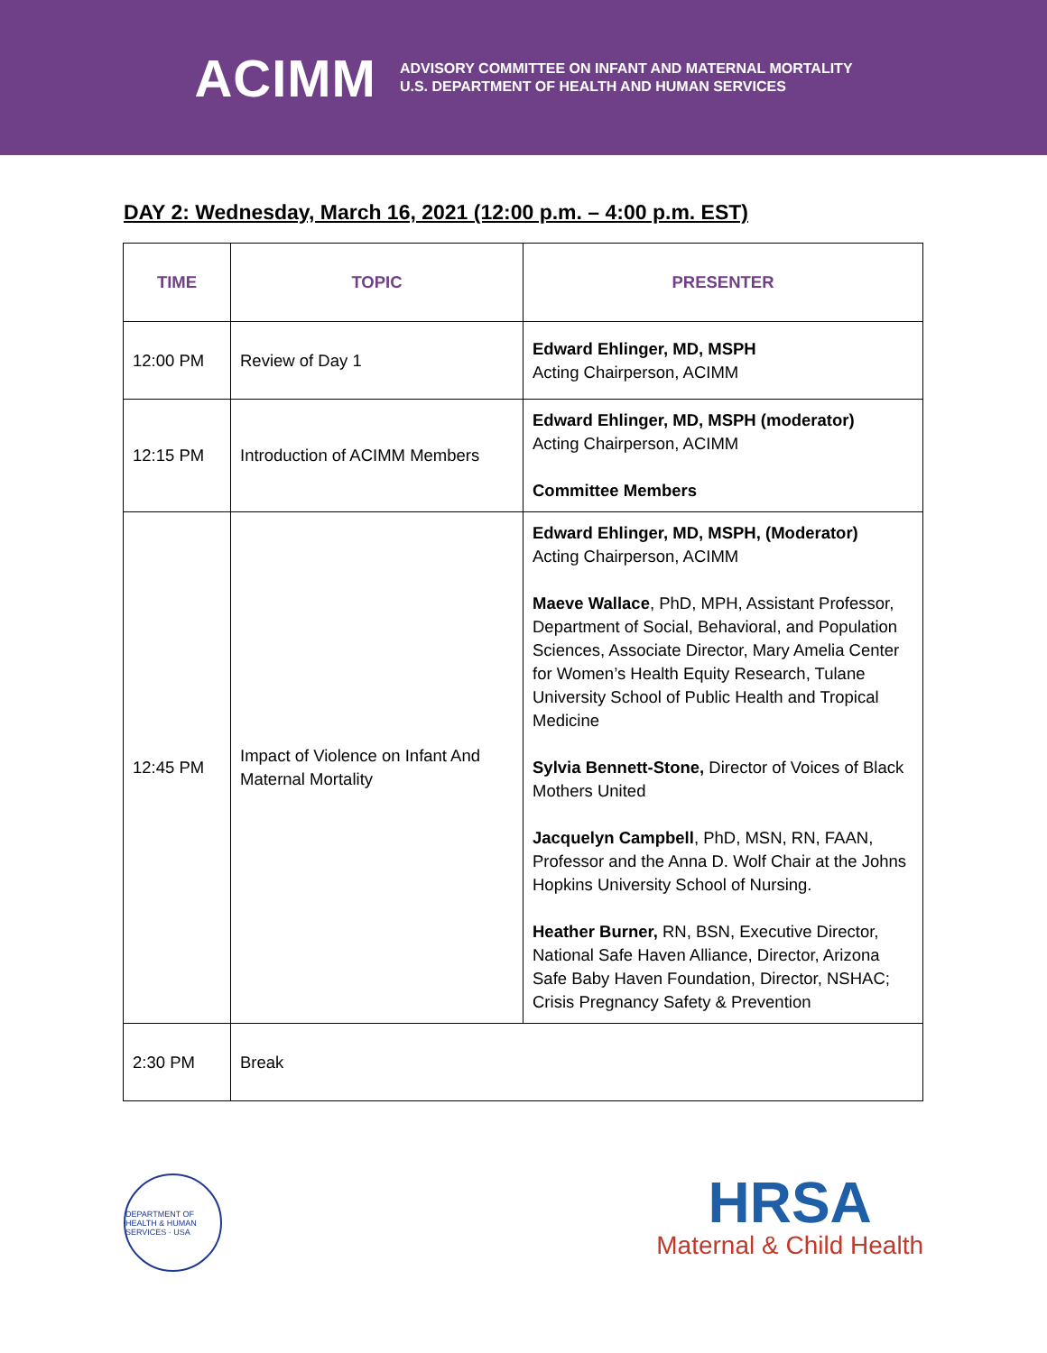ACIMM
ADVISORY COMMITTEE ON INFANT AND MATERNAL MORTALITY
U.S. DEPARTMENT OF HEALTH AND HUMAN SERVICES
DAY 2: Wednesday, March 16, 2021 (12:00 p.m. – 4:00 p.m. EST)
| TIME | TOPIC | PRESENTER |
| --- | --- | --- |
| 12:00 PM | Review of Day 1 | Edward Ehlinger, MD, MSPH Acting Chairperson, ACIMM |
| 12:15 PM | Introduction of ACIMM Members | Edward Ehlinger, MD, MSPH (moderator) Acting Chairperson, ACIMM Committee Members |
| 12:45 PM | Impact of Violence on Infant And Maternal Mortality | Edward Ehlinger, MD, MSPH, (Moderator) Acting Chairperson, ACIMM Maeve Wallace , PhD, MPH, Assistant Professor, Department of Social, Behavioral, and Population Sciences, Associate Director, Mary Amelia Center for Women’s Health Equity Research, Tulane University School of Public Health and Tropical Medicine Sylvia Bennett-Stone, Director of Voices of Black Mothers United Jacquelyn Campbell , PhD, MSN, RN, FAAN, Professor and the Anna D. Wolf Chair at the Johns Hopkins University School of Nursing. Heather Burner, RN, BSN, Executive Director, National Safe Haven Alliance, Director, Arizona Safe Baby Haven Foundation, Director, NSHAC; Crisis Pregnancy Safety & Prevention |
| 2:30 PM | Break | |
DEPARTMENT OF HEALTH & HUMAN SERVICES · USA
HRSA
Maternal & Child Health